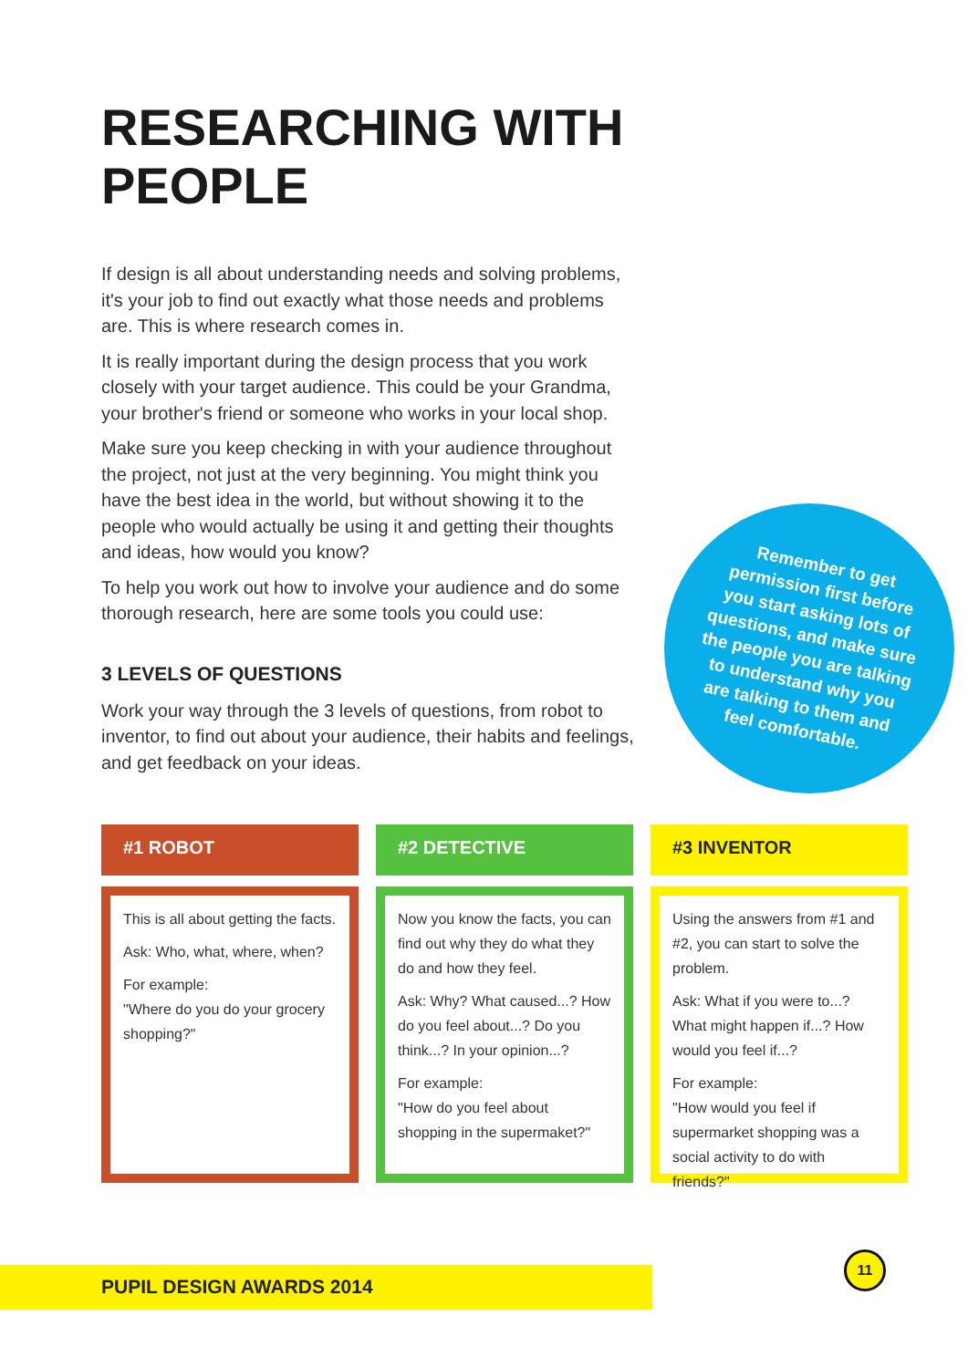RESEARCHING WITH PEOPLE
If design is all about understanding needs and solving problems, it's your job to find out exactly what those needs and problems are. This is where research comes in.
It is really important during the design process that you work closely with your target audience. This could be your Grandma, your brother's friend or someone who works in your local shop.
Make sure you keep checking in with your audience throughout the project, not just at the very beginning. You might think you have the best idea in the world, but without showing it to the people who would actually be using it and getting their thoughts and ideas, how would you know?
To help you work out how to involve your audience and do some thorough research, here are some tools you could use:
3 LEVELS OF QUESTIONS
Work your way through the 3 levels of questions, from robot to inventor, to find out about your audience, their habits and feelings, and get feedback on your ideas.
Remember to get permission first before you start asking lots of questions, and make sure the people you are talking to understand why you are talking to them and feel comfortable.
#1 ROBOT
This is all about getting the facts.
Ask: Who, what, where, when?
For example:
"Where do you do your grocery shopping?"
#2 DETECTIVE
Now you know the facts, you can find out why they do what they do and how they feel.
Ask: Why? What caused...? How do you feel about...? Do you think...? In your opinion...?
For example:
"How do you feel about shopping in the supermaket?"
#3 INVENTOR
Using the answers from #1 and #2, you can start to solve the problem.
Ask: What if you were to...? What might happen if...? How would you feel if...?
For example:
"How would you feel if supermarket shopping was a social activity to do with friends?"
PUPIL DESIGN AWARDS 2014
11